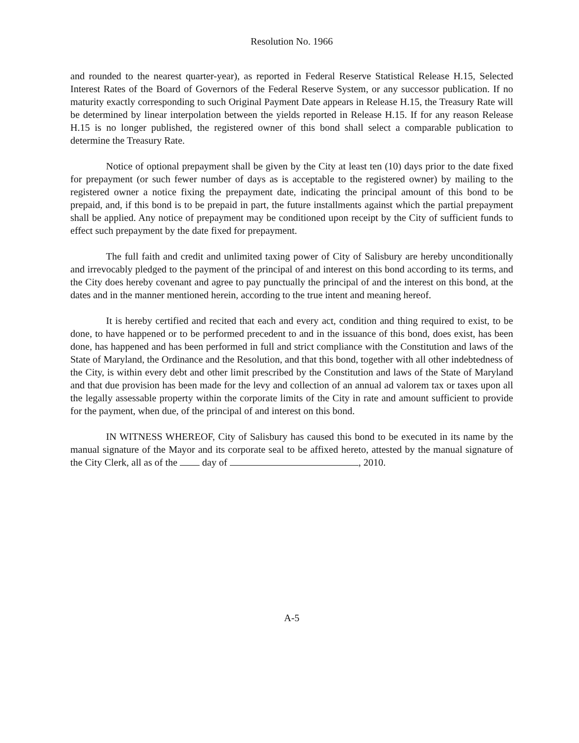Resolution No. 1966
and rounded to the nearest quarter-year), as reported in Federal Reserve Statistical Release H.15, Selected Interest Rates of the Board of Governors of the Federal Reserve System, or any successor publication. If no maturity exactly corresponding to such Original Payment Date appears in Release H.15, the Treasury Rate will be determined by linear interpolation between the yields reported in Release H.15. If for any reason Release H.15 is no longer published, the registered owner of this bond shall select a comparable publication to determine the Treasury Rate.
Notice of optional prepayment shall be given by the City at least ten (10) days prior to the date fixed for prepayment (or such fewer number of days as is acceptable to the registered owner) by mailing to the registered owner a notice fixing the prepayment date, indicating the principal amount of this bond to be prepaid, and, if this bond is to be prepaid in part, the future installments against which the partial prepayment shall be applied. Any notice of prepayment may be conditioned upon receipt by the City of sufficient funds to effect such prepayment by the date fixed for prepayment.
The full faith and credit and unlimited taxing power of City of Salisbury are hereby unconditionally and irrevocably pledged to the payment of the principal of and interest on this bond according to its terms, and the City does hereby covenant and agree to pay punctually the principal of and the interest on this bond, at the dates and in the manner mentioned herein, according to the true intent and meaning hereof.
It is hereby certified and recited that each and every act, condition and thing required to exist, to be done, to have happened or to be performed precedent to and in the issuance of this bond, does exist, has been done, has happened and has been performed in full and strict compliance with the Constitution and laws of the State of Maryland, the Ordinance and the Resolution, and that this bond, together with all other indebtedness of the City, is within every debt and other limit prescribed by the Constitution and laws of the State of Maryland and that due provision has been made for the levy and collection of an annual ad valorem tax or taxes upon all the legally assessable property within the corporate limits of the City in rate and amount sufficient to provide for the payment, when due, of the principal of and interest on this bond.
IN WITNESS WHEREOF, City of Salisbury has caused this bond to be executed in its name by the manual signature of the Mayor and its corporate seal to be affixed hereto, attested by the manual signature of the City Clerk, all as of the day of , 2010.
A-5